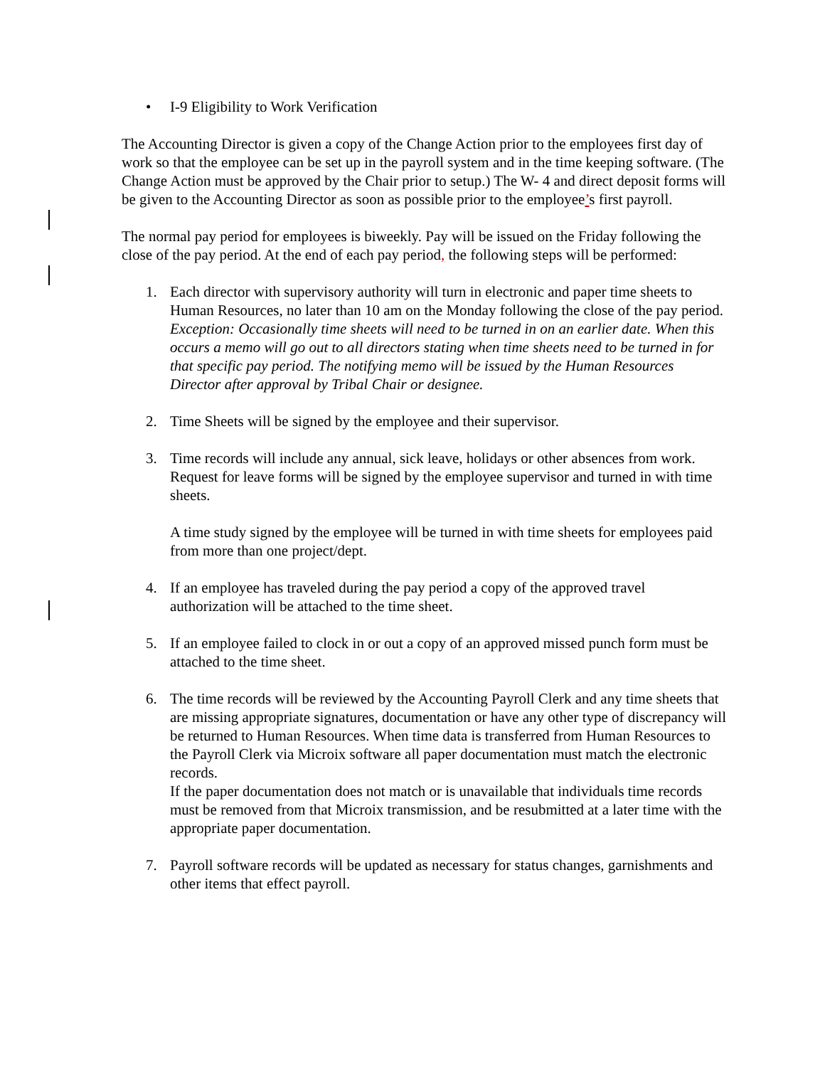• I-9 Eligibility to Work Verification
The Accounting Director is given a copy of the Change Action prior to the employees first day of work so that the employee can be set up in the payroll system and in the time keeping software. (The Change Action must be approved by the Chair prior to setup.) The W- 4 and direct deposit forms will be given to the Accounting Director as soon as possible prior to the employee’s first payroll.
The normal pay period for employees is biweekly. Pay will be issued on the Friday following the close of the pay period. At the end of each pay period, the following steps will be performed:
1. Each director with supervisory authority will turn in electronic and paper time sheets to Human Resources, no later than 10 am on the Monday following the close of the pay period.
Exception: Occasionally time sheets will need to be turned in on an earlier date. When this occurs a memo will go out to all directors stating when time sheets need to be turned in for that specific pay period. The notifying memo will be issued by the Human Resources Director after approval by Tribal Chair or designee.
2. Time Sheets will be signed by the employee and their supervisor.
3. Time records will include any annual, sick leave, holidays or other absences from work. Request for leave forms will be signed by the employee supervisor and turned in with time sheets.
A time study signed by the employee will be turned in with time sheets for employees paid from more than one project/dept.
4. If an employee has traveled during the pay period a copy of the approved travel authorization will be attached to the time sheet.
5. If an employee failed to clock in or out a copy of an approved missed punch form must be attached to the time sheet.
6. The time records will be reviewed by the Accounting Payroll Clerk and any time sheets that are missing appropriate signatures, documentation or have any other type of discrepancy will be returned to Human Resources. When time data is transferred from Human Resources to the Payroll Clerk via Microix software all paper documentation must match the electronic records.
If the paper documentation does not match or is unavailable that individuals time records must be removed from that Microix transmission, and be resubmitted at a later time with the appropriate paper documentation.
7. Payroll software records will be updated as necessary for status changes, garnishments and other items that effect payroll.